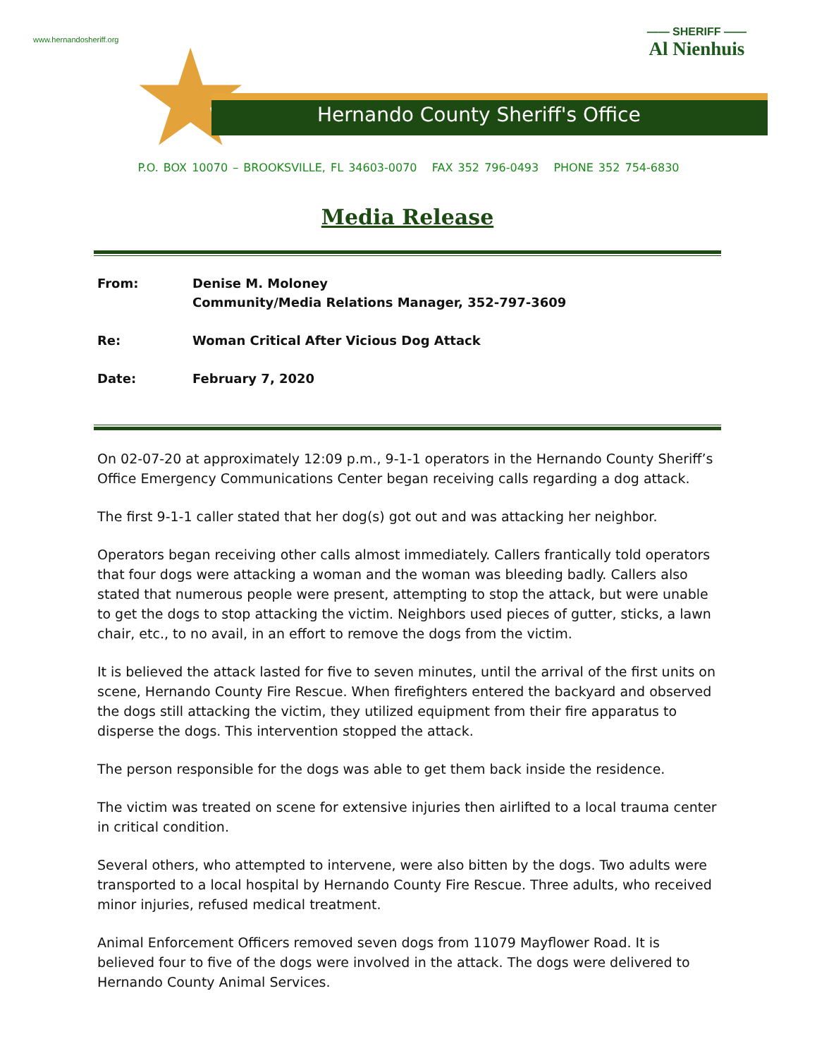www.hernandosheriff.org
—— SHERIFF ——
Al Nienhuis
★
Hernando County Sheriff's Office
P.O. BOX 10070 – BROOKSVILLE, FL 34603-0070 FAX 352 796-0493 PHONE 352 754-6830
Media Release
| From: | Denise M. Moloney Community/Media Relations Manager, 352-797-3609 |
| Re: | Woman Critical After Vicious Dog Attack |
| Date: | February 7, 2020 |
On 02-07-20 at approximately 12:09 p.m., 9-1-1 operators in the Hernando County Sheriff’s Office Emergency Communications Center began receiving calls regarding a dog attack.
The first 9-1-1 caller stated that her dog(s) got out and was attacking her neighbor.
Operators began receiving other calls almost immediately. Callers frantically told operators that four dogs were attacking a woman and the woman was bleeding badly. Callers also stated that numerous people were present, attempting to stop the attack, but were unable to get the dogs to stop attacking the victim. Neighbors used pieces of gutter, sticks, a lawn chair, etc., to no avail, in an effort to remove the dogs from the victim.
It is believed the attack lasted for five to seven minutes, until the arrival of the first units on scene, Hernando County Fire Rescue. When firefighters entered the backyard and observed the dogs still attacking the victim, they utilized equipment from their fire apparatus to disperse the dogs. This intervention stopped the attack.
The person responsible for the dogs was able to get them back inside the residence.
The victim was treated on scene for extensive injuries then airlifted to a local trauma center in critical condition.
Several others, who attempted to intervene, were also bitten by the dogs. Two adults were transported to a local hospital by Hernando County Fire Rescue. Three adults, who received minor injuries, refused medical treatment.
Animal Enforcement Officers removed seven dogs from 11079 Mayflower Road. It is believed four to five of the dogs were involved in the attack. The dogs were delivered to Hernando County Animal Services.